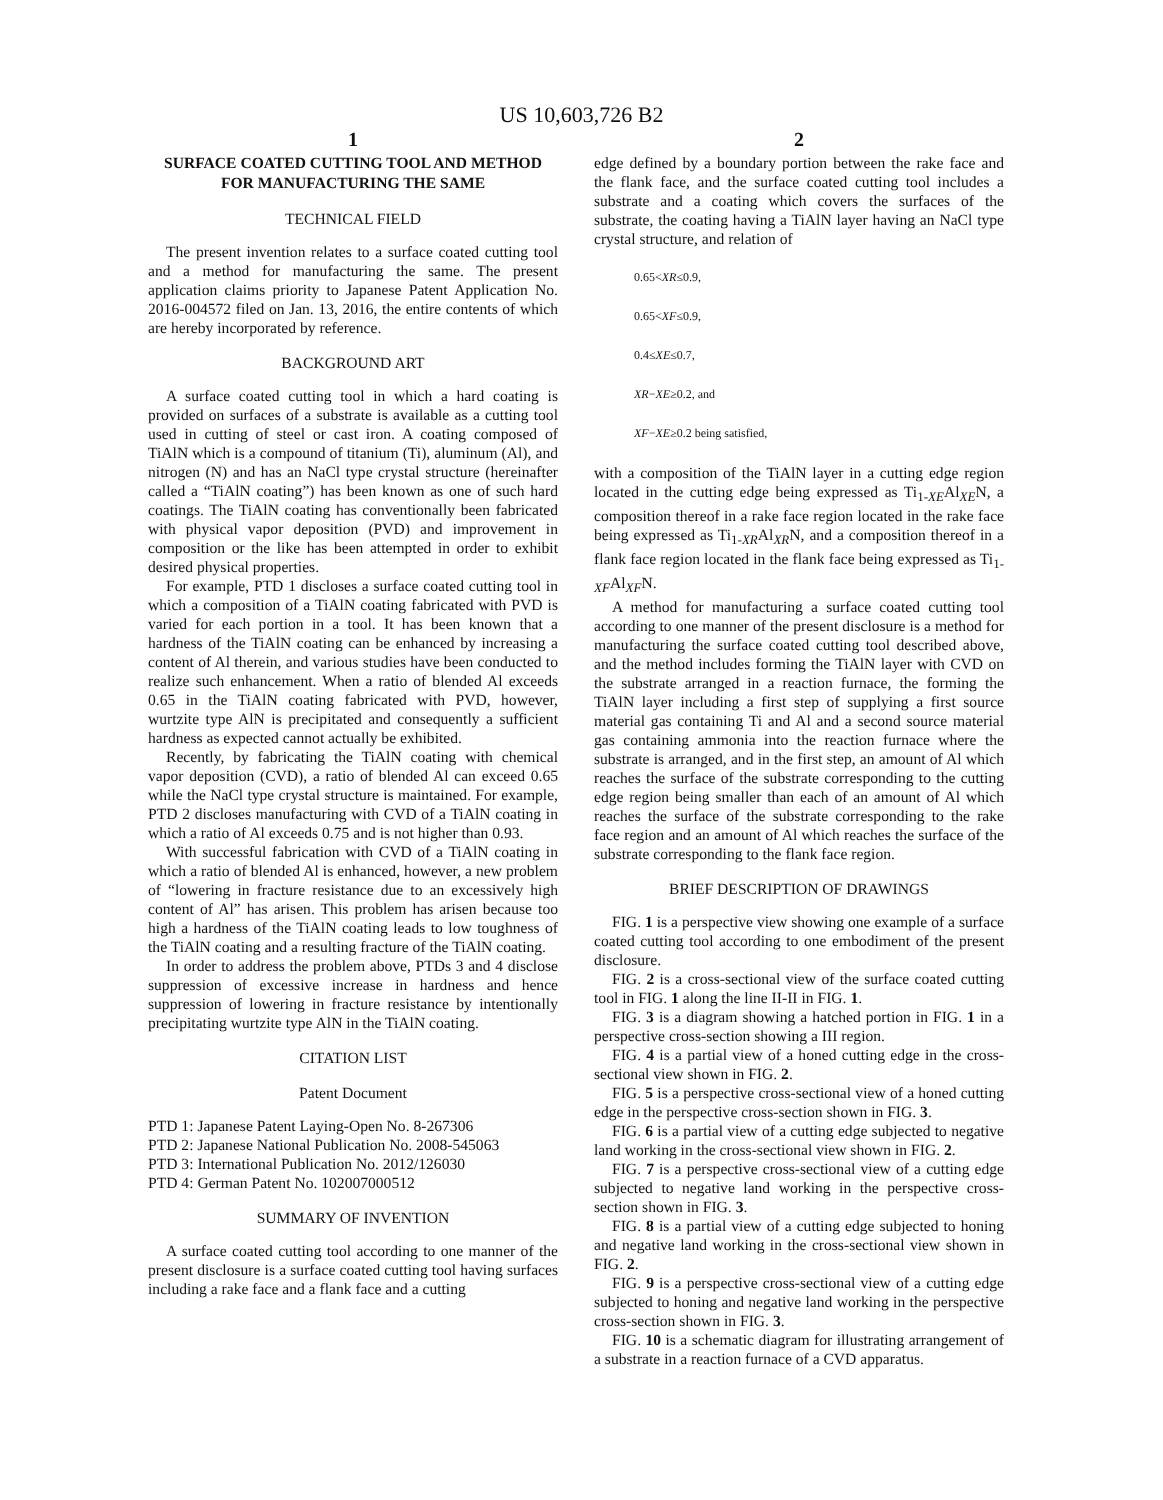US 10,603,726 B2
1
SURFACE COATED CUTTING TOOL AND METHOD FOR MANUFACTURING THE SAME
TECHNICAL FIELD
The present invention relates to a surface coated cutting tool and a method for manufacturing the same. The present application claims priority to Japanese Patent Application No. 2016-004572 filed on Jan. 13, 2016, the entire contents of which are hereby incorporated by reference.
BACKGROUND ART
A surface coated cutting tool in which a hard coating is provided on surfaces of a substrate is available as a cutting tool used in cutting of steel or cast iron. A coating composed of TiAlN which is a compound of titanium (Ti), aluminum (Al), and nitrogen (N) and has an NaCl type crystal structure (hereinafter called a “TiAlN coating”) has been known as one of such hard coatings. The TiAlN coating has conventionally been fabricated with physical vapor deposition (PVD) and improvement in composition or the like has been attempted in order to exhibit desired physical properties.
For example, PTD 1 discloses a surface coated cutting tool in which a composition of a TiAlN coating fabricated with PVD is varied for each portion in a tool. It has been known that a hardness of the TiAlN coating can be enhanced by increasing a content of Al therein, and various studies have been conducted to realize such enhancement. When a ratio of blended Al exceeds 0.65 in the TiAlN coating fabricated with PVD, however, wurtzite type AlN is precipitated and consequently a sufficient hardness as expected cannot actually be exhibited.
Recently, by fabricating the TiAlN coating with chemical vapor deposition (CVD), a ratio of blended Al can exceed 0.65 while the NaCl type crystal structure is maintained. For example, PTD 2 discloses manufacturing with CVD of a TiAlN coating in which a ratio of Al exceeds 0.75 and is not higher than 0.93.
With successful fabrication with CVD of a TiAlN coating in which a ratio of blended Al is enhanced, however, a new problem of “lowering in fracture resistance due to an excessively high content of Al” has arisen. This problem has arisen because too high a hardness of the TiAlN coating leads to low toughness of the TiAlN coating and a resulting fracture of the TiAlN coating.
In order to address the problem above, PTDs 3 and 4 disclose suppression of excessive increase in hardness and hence suppression of lowering in fracture resistance by intentionally precipitating wurtzite type AlN in the TiAlN coating.
CITATION LIST
Patent Document
PTD 1: Japanese Patent Laying-Open No. 8-267306
PTD 2: Japanese National Publication No. 2008-545063
PTD 3: International Publication No. 2012/126030
PTD 4: German Patent No. 102007000512
SUMMARY OF INVENTION
A surface coated cutting tool according to one manner of the present disclosure is a surface coated cutting tool having surfaces including a rake face and a flank face and a cutting
2
edge defined by a boundary portion between the rake face and the flank face, and the surface coated cutting tool includes a substrate and a coating which covers the surfaces of the substrate, the coating having a TiAlN layer having an NaCl type crystal structure, and relation of
0.65<XR≤0.9,
0.65<XF≤0.9,
0.4≤XE≤0.7,
XR−XE≥0.2, and
XF−XE≥0.2 being satisfied,
with a composition of the TiAlN layer in a cutting edge region located in the cutting edge being expressed as Ti<sub>1-XE</sub>Al<sub>XE</sub>N, a composition thereof in a rake face region located in the rake face being expressed as Ti<sub>1-XR</sub>Al<sub>XR</sub>N, and a composition thereof in a flank face region located in the flank face being expressed as Ti<sub>1-XF</sub>Al<sub>XF</sub>N.
A method for manufacturing a surface coated cutting tool according to one manner of the present disclosure is a method for manufacturing the surface coated cutting tool described above, and the method includes forming the TiAlN layer with CVD on the substrate arranged in a reaction furnace, the forming the TiAlN layer including a first step of supplying a first source material gas containing Ti and Al and a second source material gas containing ammonia into the reaction furnace where the substrate is arranged, and in the first step, an amount of Al which reaches the surface of the substrate corresponding to the cutting edge region being smaller than each of an amount of Al which reaches the surface of the substrate corresponding to the rake face region and an amount of Al which reaches the surface of the substrate corresponding to the flank face region.
BRIEF DESCRIPTION OF DRAWINGS
FIG. 1 is a perspective view showing one example of a surface coated cutting tool according to one embodiment of the present disclosure.
FIG. 2 is a cross-sectional view of the surface coated cutting tool in FIG. 1 along the line II-II in FIG. 1.
FIG. 3 is a diagram showing a hatched portion in FIG. 1 in a perspective cross-section showing a III region.
FIG. 4 is a partial view of a honed cutting edge in the cross-sectional view shown in FIG. 2.
FIG. 5 is a perspective cross-sectional view of a honed cutting edge in the perspective cross-section shown in FIG. 3.
FIG. 6 is a partial view of a cutting edge subjected to negative land working in the cross-sectional view shown in FIG. 2.
FIG. 7 is a perspective cross-sectional view of a cutting edge subjected to negative land working in the perspective cross-section shown in FIG. 3.
FIG. 8 is a partial view of a cutting edge subjected to honing and negative land working in the cross-sectional view shown in FIG. 2.
FIG. 9 is a perspective cross-sectional view of a cutting edge subjected to honing and negative land working in the perspective cross-section shown in FIG. 3.
FIG. 10 is a schematic diagram for illustrating arrangement of a substrate in a reaction furnace of a CVD apparatus.